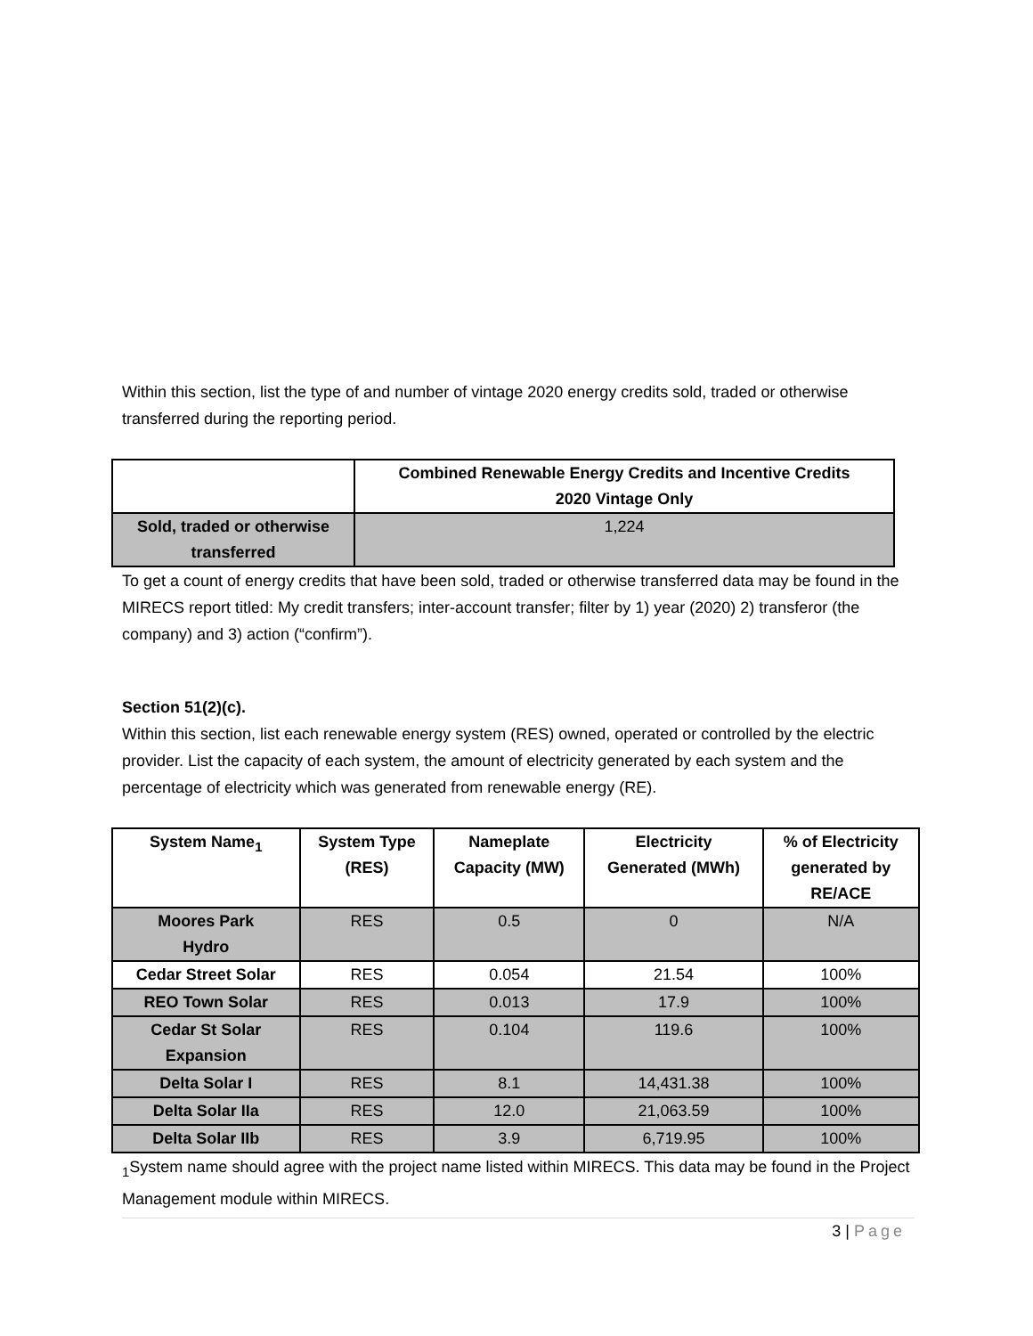Within this section, list the type of and number of vintage 2020 energy credits sold, traded or otherwise transferred during the reporting period.
| | Combined Renewable Energy Credits and Incentive Credits 2020 Vintage Only |
| --- | --- |
| Sold, traded or otherwise transferred | 1,224 |
To get a count of energy credits that have been sold, traded or otherwise transferred data may be found in the MIRECS report titled: My credit transfers; inter-account transfer; filter by 1) year (2020) 2) transferor (the company) and 3) action (“confirm”).
Section 51(2)(c).
Within this section, list each renewable energy system (RES) owned, operated or controlled by the electric provider. List the capacity of each system, the amount of electricity generated by each system and the percentage of electricity which was generated from renewable energy (RE).
| System Name<sub>1</sub> | System Type (RES) | Nameplate Capacity (MW) | Electricity Generated (MWh) | % of Electricity generated by RE/ACE |
| --- | --- | --- | --- | --- |
| Moores Park Hydro | RES | 0.5 | 0 | N/A |
| Cedar Street Solar | RES | 0.054 | 21.54 | 100% |
| REO Town Solar | RES | 0.013 | 17.9 | 100% |
| Cedar St Solar Expansion | RES | 0.104 | 119.6 | 100% |
| Delta Solar I | RES | 8.1 | 14,431.38 | 100% |
| Delta Solar IIa | RES | 12.0 | 21,063.59 | 100% |
| Delta Solar IIb | RES | 3.9 | 6,719.95 | 100% |
<sub>1</sub>System name should agree with the project name listed within MIRECS. This data may be found in the Project Management module within MIRECS.
3 | Page